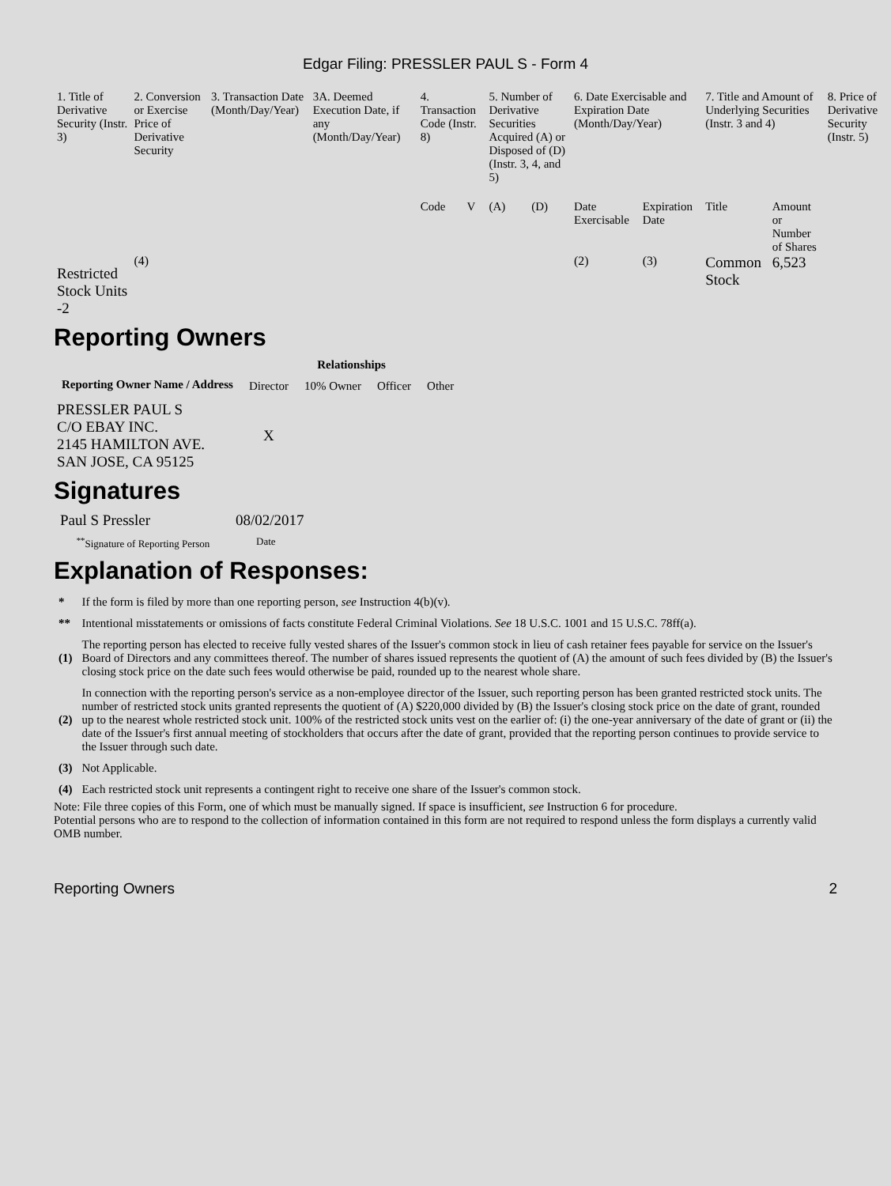Edgar Filing: PRESSLER PAUL S - Form 4
| 1. Title of Derivative Security (Instr. 3) | 2. Conversion or Exercise Price of Derivative Security | 3. Transaction Date (Month/Day/Year) | 3A. Deemed Execution Date, if any (Month/Day/Year) | 4. Transaction Code (Instr. 8) | | 5. Number of Derivative Securities Acquired (A) or Disposed of (D) (Instr. 3, 4, and 5) | | 6. Date Exercisable and Expiration Date (Month/Day/Year) | | 7. Title and Amount of Underlying Securities (Instr. 3 and 4) | | 8. Price of Derivative Security (Instr. 5) |
| | | | | Code | V | (A) | (D) | Date Exercisable | Expiration Date | Title | Amount or Number of Shares | |
| Restricted Stock Units -2 | <sup>(4)</sup> | | | | | | | <sup>(2)</sup> | <sup>(3)</sup> | Common Stock | 6,523 | |
Reporting Owners
| Reporting Owner Name / Address | Relationships | | | |
| --- | --- | --- | --- | --- |
| | Director | 10% Owner | Officer | Other |
| PRESSLER PAUL S C/O EBAY INC. 2145 HAMILTON AVE. SAN JOSE, CA 95125 | X | | | |
Signatures
| Paul S Pressler | 08/02/2017 |
| <sup>**</sup> Signature of Reporting Person | Date |
Explanation of Responses:
| * | If the form is filed by more than one reporting person, see Instruction 4(b)(v). |
| ** | Intentional misstatements or omissions of facts constitute Federal Criminal Violations. See 18 U.S.C. 1001 and 15 U.S.C. 78ff(a). |
| (1) | The reporting person has elected to receive fully vested shares of the Issuer's common stock in lieu of cash retainer fees payable for service on the Issuer's Board of Directors and any committees thereof. The number of shares issued represents the quotient of (A) the amount of such fees divided by (B) the Issuer's closing stock price on the date such fees would otherwise be paid, rounded up to the nearest whole share. |
| (2) | In connection with the reporting person's service as a non-employee director of the Issuer, such reporting person has been granted restricted stock units. The number of restricted stock units granted represents the quotient of (A) $220,000 divided by (B) the Issuer's closing stock price on the date of grant, rounded up to the nearest whole restricted stock unit. 100% of the restricted stock units vest on the earlier of: (i) the one-year anniversary of the date of grant or (ii) the date of the Issuer's first annual meeting of stockholders that occurs after the date of grant, provided that the reporting person continues to provide service to the Issuer through such date. |
| (3) | Not Applicable. |
| (4) | Each restricted stock unit represents a contingent right to receive one share of the Issuer's common stock. |
Note: File three copies of this Form, one of which must be manually signed. If space is insufficient, see Instruction 6 for procedure.
Potential persons who are to respond to the collection of information contained in this form are not required to respond unless the form displays a currently valid OMB number.
Reporting Owners 2